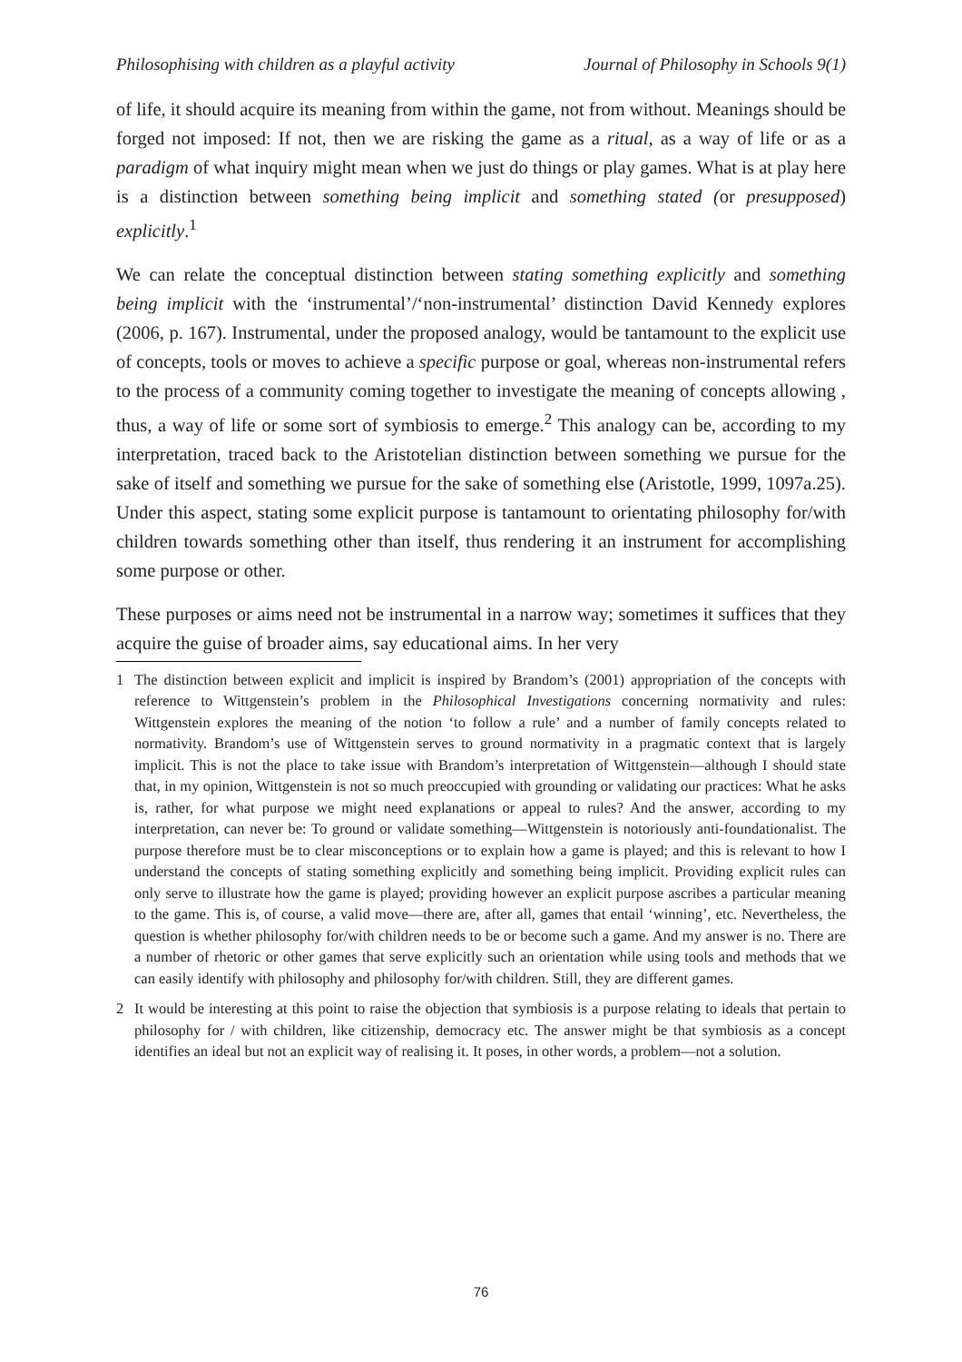Philosophising with children as a playful activity Journal of Philosophy in Schools 9(1)
of life, it should acquire its meaning from within the game, not from without. Meanings should be forged not imposed: If not, then we are risking the game as a ritual, as a way of life or as a paradigm of what inquiry might mean when we just do things or play games. What is at play here is a distinction between something being implicit and something stated (or presupposed) explicitly.<sup>1</sup>
We can relate the conceptual distinction between stating something explicitly and something being implicit with the ‘instrumental’/‘non-instrumental’ distinction David Kennedy explores (2006, p. 167). Instrumental, under the proposed analogy, would be tantamount to the explicit use of concepts, tools or moves to achieve a specific purpose or goal, whereas non-instrumental refers to the process of a community coming together to investigate the meaning of concepts allowing , thus, a way of life or some sort of symbiosis to emerge.<sup>2</sup> This analogy can be, according to my interpretation, traced back to the Aristotelian distinction between something we pursue for the sake of itself and something we pursue for the sake of something else (Aristotle, 1999, 1097a.25). Under this aspect, stating some explicit purpose is tantamount to orientating philosophy for/with children towards something other than itself, thus rendering it an instrument for accomplishing some purpose or other.
These purposes or aims need not be instrumental in a narrow way; sometimes it suffices that they acquire the guise of broader aims, say educational aims. In her very
1 The distinction between explicit and implicit is inspired by Brandom’s (2001) appropriation of the concepts with reference to Wittgenstein’s problem in the Philosophical Investigations concerning normativity and rules: Wittgenstein explores the meaning of the notion ‘to follow a rule’ and a number of family concepts related to normativity. Brandom’s use of Wittgenstein serves to ground normativity in a pragmatic context that is largely implicit. This is not the place to take issue with Brandom’s interpretation of Wittgenstein—although I should state that, in my opinion, Wittgenstein is not so much preoccupied with grounding or validating our practices: What he asks is, rather, for what purpose we might need explanations or appeal to rules? And the answer, according to my interpretation, can never be: To ground or validate something—Wittgenstein is notoriously anti-foundationalist. The purpose therefore must be to clear misconceptions or to explain how a game is played; and this is relevant to how I understand the concepts of stating something explicitly and something being implicit. Providing explicit rules can only serve to illustrate how the game is played; providing however an explicit purpose ascribes a particular meaning to the game. This is, of course, a valid move—there are, after all, games that entail ‘winning’, etc. Nevertheless, the question is whether philosophy for/with children needs to be or become such a game. And my answer is no. There are a number of rhetoric or other games that serve explicitly such an orientation while using tools and methods that we can easily identify with philosophy and philosophy for/with children. Still, they are different games.
2 It would be interesting at this point to raise the objection that symbiosis is a purpose relating to ideals that pertain to philosophy for / with children, like citizenship, democracy etc. The answer might be that symbiosis as a concept identifies an ideal but not an explicit way of realising it. It poses, in other words, a problem—not a solution.
76